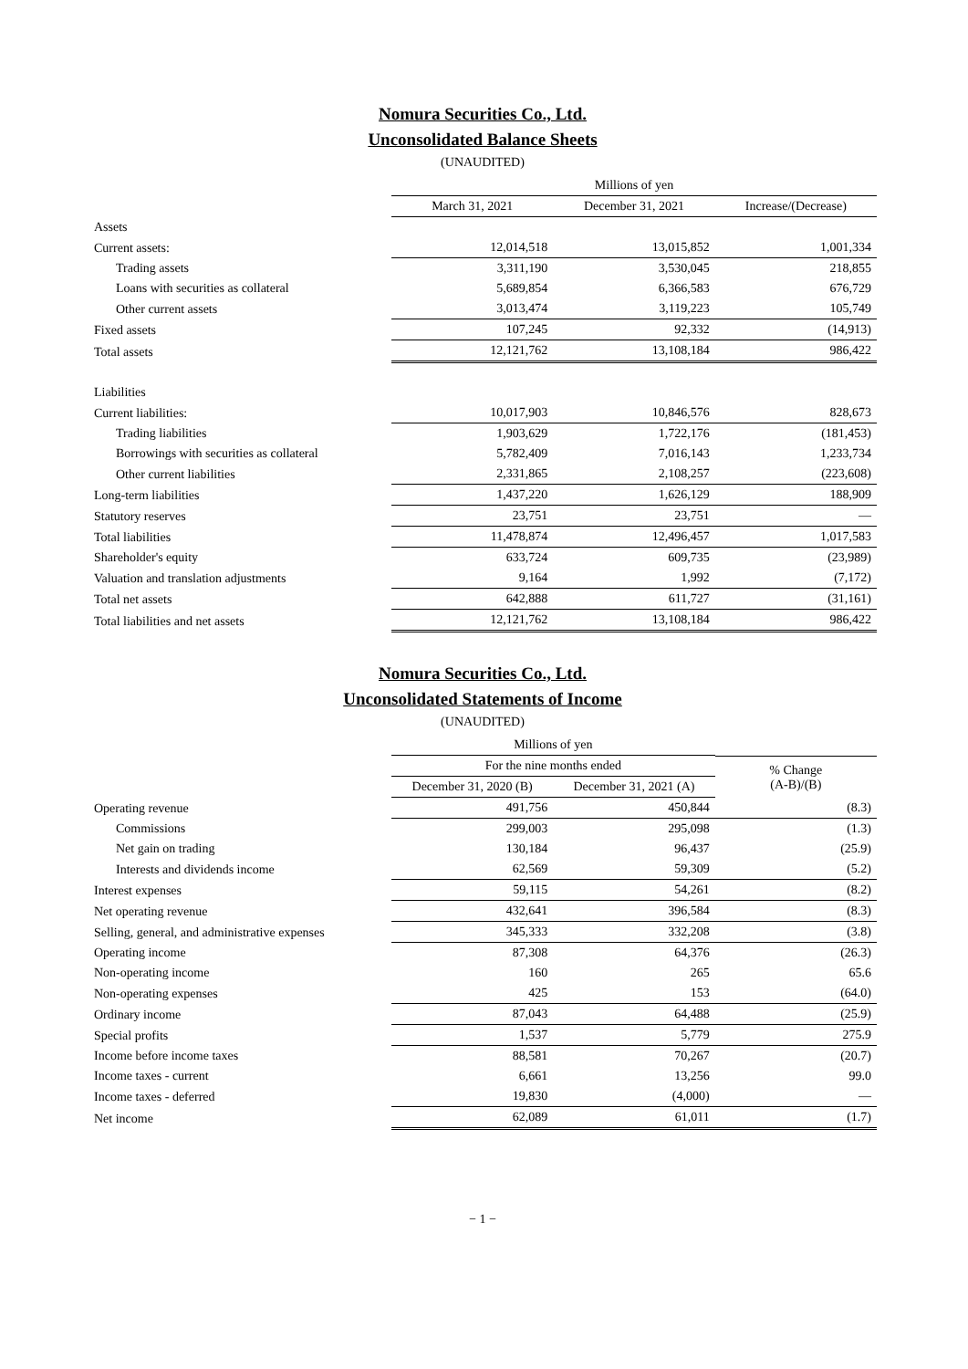Nomura Securities Co., Ltd.
Unconsolidated Balance Sheets
(UNAUDITED)
| | Millions of yen | | |
| | March 31, 2021 | December 31, 2021 | Increase/(Decrease) |
| Assets | | | |
| Current assets: | 12,014,518 | 13,015,852 | 1,001,334 |
| Trading assets | 3,311,190 | 3,530,045 | 218,855 |
| Loans with securities as collateral | 5,689,854 | 6,366,583 | 676,729 |
| Other current assets | 3,013,474 | 3,119,223 | 105,749 |
| Fixed assets | 107,245 | 92,332 | (14,913) |
| Total assets | 12,121,762 | 13,108,184 | 986,422 |
| Liabilities | | | |
| Current liabilities: | 10,017,903 | 10,846,576 | 828,673 |
| Trading liabilities | 1,903,629 | 1,722,176 | (181,453) |
| Borrowings with securities as collateral | 5,782,409 | 7,016,143 | 1,233,734 |
| Other current liabilities | 2,331,865 | 2,108,257 | (223,608) |
| Long-term liabilities | 1,437,220 | 1,626,129 | 188,909 |
| Statutory reserves | 23,751 | 23,751 | — |
| Total liabilities | 11,478,874 | 12,496,457 | 1,017,583 |
| Shareholder's equity | 633,724 | 609,735 | (23,989) |
| Valuation and translation adjustments | 9,164 | 1,992 | (7,172) |
| Total net assets | 642,888 | 611,727 | (31,161) |
| Total liabilities and net assets | 12,121,762 | 13,108,184 | 986,422 |
Nomura Securities Co., Ltd.
Unconsolidated Statements of Income
(UNAUDITED)
| | Millions of yen | | |
| | For the nine months ended | | % Change (A-B)/(B) |
| | December 31, 2020 (B) | December 31, 2021 (A) | |
| Operating revenue | 491,756 | 450,844 | (8.3) |
| Commissions | 299,003 | 295,098 | (1.3) |
| Net gain on trading | 130,184 | 96,437 | (25.9) |
| Interests and dividends income | 62,569 | 59,309 | (5.2) |
| Interest expenses | 59,115 | 54,261 | (8.2) |
| Net operating revenue | 432,641 | 396,584 | (8.3) |
| Selling, general, and administrative expenses | 345,333 | 332,208 | (3.8) |
| Operating income | 87,308 | 64,376 | (26.3) |
| Non-operating income | 160 | 265 | 65.6 |
| Non-operating expenses | 425 | 153 | (64.0) |
| Ordinary income | 87,043 | 64,488 | (25.9) |
| Special profits | 1,537 | 5,779 | 275.9 |
| Income before income taxes | 88,581 | 70,267 | (20.7) |
| Income taxes - current | 6,661 | 13,256 | 99.0 |
| Income taxes - deferred | 19,830 | (4,000) | — |
| Net income | 62,089 | 61,011 | (1.7) |
− 1 −